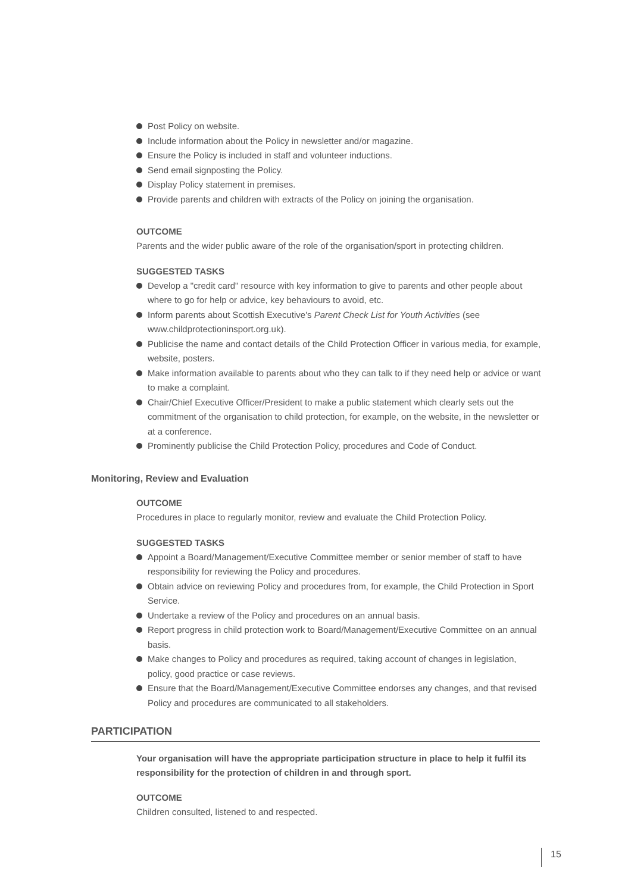Post Policy on website.
Include information about the Policy in newsletter and/or magazine.
Ensure the Policy is included in staff and volunteer inductions.
Send email signposting the Policy.
Display Policy statement in premises.
Provide parents and children with extracts of the Policy on joining the organisation.
OUTCOME
Parents and the wider public aware of the role of the organisation/sport in protecting children.
SUGGESTED TASKS
Develop a "credit card" resource with key information to give to parents and other people about where to go for help or advice, key behaviours to avoid, etc.
Inform parents about Scottish Executive's Parent Check List for Youth Activities (see www.childprotectioninsport.org.uk).
Publicise the name and contact details of the Child Protection Officer in various media, for example, website, posters.
Make information available to parents about who they can talk to if they need help or advice or want to make a complaint.
Chair/Chief Executive Officer/President to make a public statement which clearly sets out the commitment of the organisation to child protection, for example, on the website, in the newsletter or at a conference.
Prominently publicise the Child Protection Policy, procedures and Code of Conduct.
Monitoring, Review and Evaluation
OUTCOME
Procedures in place to regularly monitor, review and evaluate the Child Protection Policy.
SUGGESTED TASKS
Appoint a Board/Management/Executive Committee member or senior member of staff to have responsibility for reviewing the Policy and procedures.
Obtain advice on reviewing Policy and procedures from, for example, the Child Protection in Sport Service.
Undertake a review of the Policy and procedures on an annual basis.
Report progress in child protection work to Board/Management/Executive Committee on an annual basis.
Make changes to Policy and procedures as required, taking account of changes in legislation, policy, good practice or case reviews.
Ensure that the Board/Management/Executive Committee endorses any changes, and that revised Policy and procedures are communicated to all stakeholders.
PARTICIPATION
Your organisation will have the appropriate participation structure in place to help it fulfil its responsibility for the protection of children in and through sport.
OUTCOME
Children consulted, listened to and respected.
15